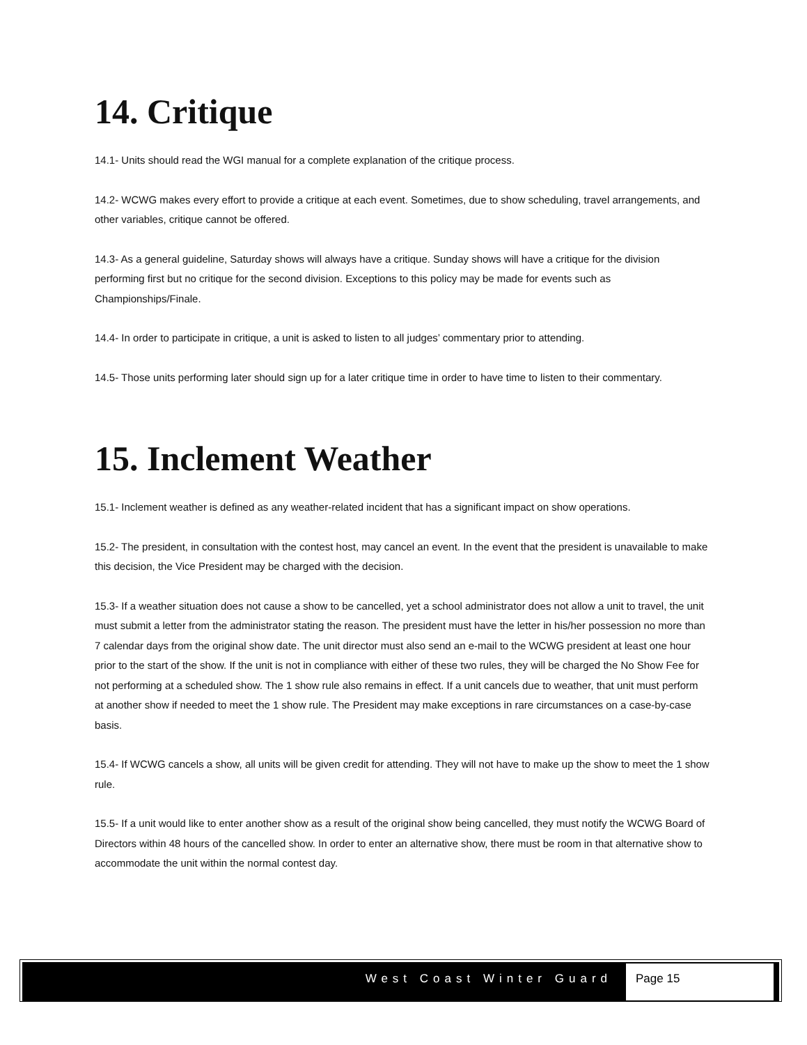14. Critique
14.1- Units should read the WGI manual for a complete explanation of the critique process.
14.2- WCWG makes every effort to provide a critique at each event. Sometimes, due to show scheduling, travel arrangements, and other variables, critique cannot be offered.
14.3- As a general guideline, Saturday shows will always have a critique. Sunday shows will have a critique for the division performing first but no critique for the second division. Exceptions to this policy may be made for events such as Championships/Finale.
14.4- In order to participate in critique, a unit is asked to listen to all judges’ commentary prior to attending.
14.5- Those units performing later should sign up for a later critique time in order to have time to listen to their commentary.
15. Inclement Weather
15.1- Inclement weather is defined as any weather-related incident that has a significant impact on show operations.
15.2- The president, in consultation with the contest host, may cancel an event. In the event that the president is unavailable to make this decision, the Vice President may be charged with the decision.
15.3- If a weather situation does not cause a show to be cancelled, yet a school administrator does not allow a unit to travel, the unit must submit a letter from the administrator stating the reason. The president must have the letter in his/her possession no more than 7 calendar days from the original show date. The unit director must also send an e-mail to the WCWG president at least one hour prior to the start of the show. If the unit is not in compliance with either of these two rules, they will be charged the No Show Fee for not performing at a scheduled show. The 1 show rule also remains in effect. If a unit cancels due to weather, that unit must perform at another show if needed to meet the 1 show rule. The President may make exceptions in rare circumstances on a case-by-case basis.
15.4- If WCWG cancels a show, all units will be given credit for attending. They will not have to make up the show to meet the 1 show rule.
15.5- If a unit would like to enter another show as a result of the original show being cancelled, they must notify the WCWG Board of Directors within 48 hours of the cancelled show. In order to enter an alternative show, there must be room in that alternative show to accommodate the unit within the normal contest day.
West Coast Winter Guard Page 15